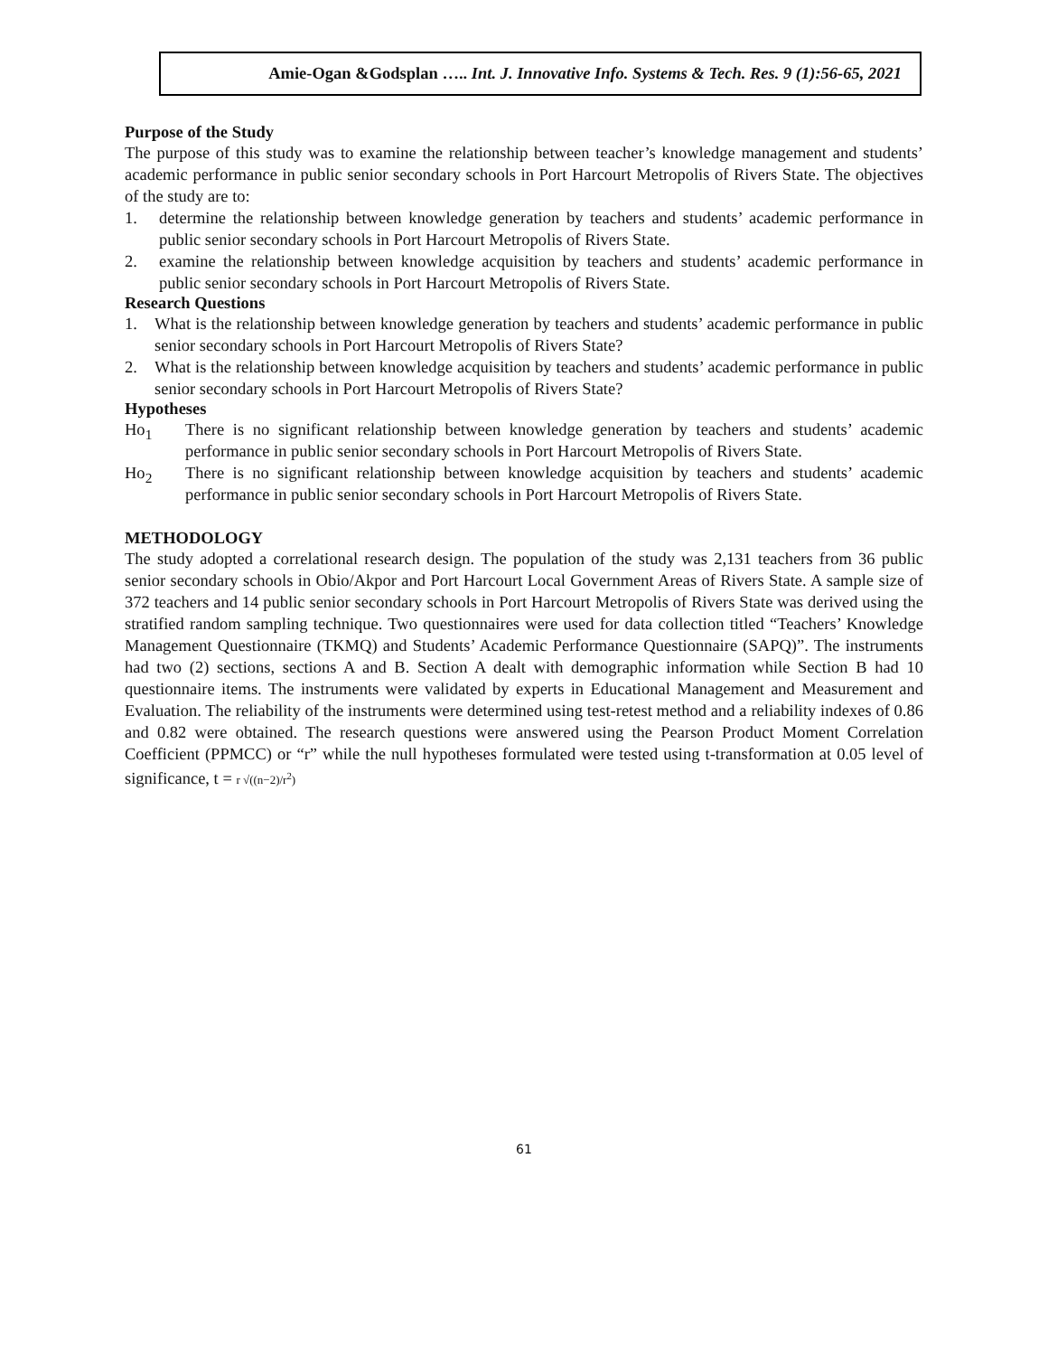Amie-Ogan &Godsplan ….. Int. J. Innovative Info. Systems & Tech. Res. 9 (1):56-65, 2021
Purpose of the Study
The purpose of this study was to examine the relationship between teacher’s knowledge management and students’ academic performance in public senior secondary schools in Port Harcourt Metropolis of Rivers State. The objectives of the study are to:
1. determine the relationship between knowledge generation by teachers and students’ academic performance in public senior secondary schools in Port Harcourt Metropolis of Rivers State.
2. examine the relationship between knowledge acquisition by teachers and students’ academic performance in public senior secondary schools in Port Harcourt Metropolis of Rivers State.
Research Questions
1. What is the relationship between knowledge generation by teachers and students’ academic performance in public senior secondary schools in Port Harcourt Metropolis of Rivers State?
2. What is the relationship between knowledge acquisition by teachers and students’ academic performance in public senior secondary schools in Port Harcourt Metropolis of Rivers State?
Hypotheses
Ho<sub>1</sub> There is no significant relationship between knowledge generation by teachers and students’ academic performance in public senior secondary schools in Port Harcourt Metropolis of Rivers State.
Ho<sub>2</sub> There is no significant relationship between knowledge acquisition by teachers and students’ academic performance in public senior secondary schools in Port Harcourt Metropolis of Rivers State.
METHODOLOGY
The study adopted a correlational research design. The population of the study was 2,131 teachers from 36 public senior secondary schools in Obio/Akpor and Port Harcourt Local Government Areas of Rivers State. A sample size of 372 teachers and 14 public senior secondary schools in Port Harcourt Metropolis of Rivers State was derived using the stratified random sampling technique. Two questionnaires were used for data collection titled “Teachers’ Knowledge Management Questionnaire (TKMQ) and Students’ Academic Performance Questionnaire (SAPQ)”. The instruments had two (2) sections, sections A and B. Section A dealt with demographic information while Section B had 10 questionnaire items. The instruments were validated by experts in Educational Management and Measurement and Evaluation. The reliability of the instruments were determined using test-retest method and a reliability indexes of 0.86 and 0.82 were obtained. The research questions were answered using the Pearson Product Moment Correlation Coefficient (PPMCC) or “r” while the null hypotheses formulated were tested using t-transformation at 0.05 level of significance, t = r √((n−2)/r<sup>2</sup>)
61